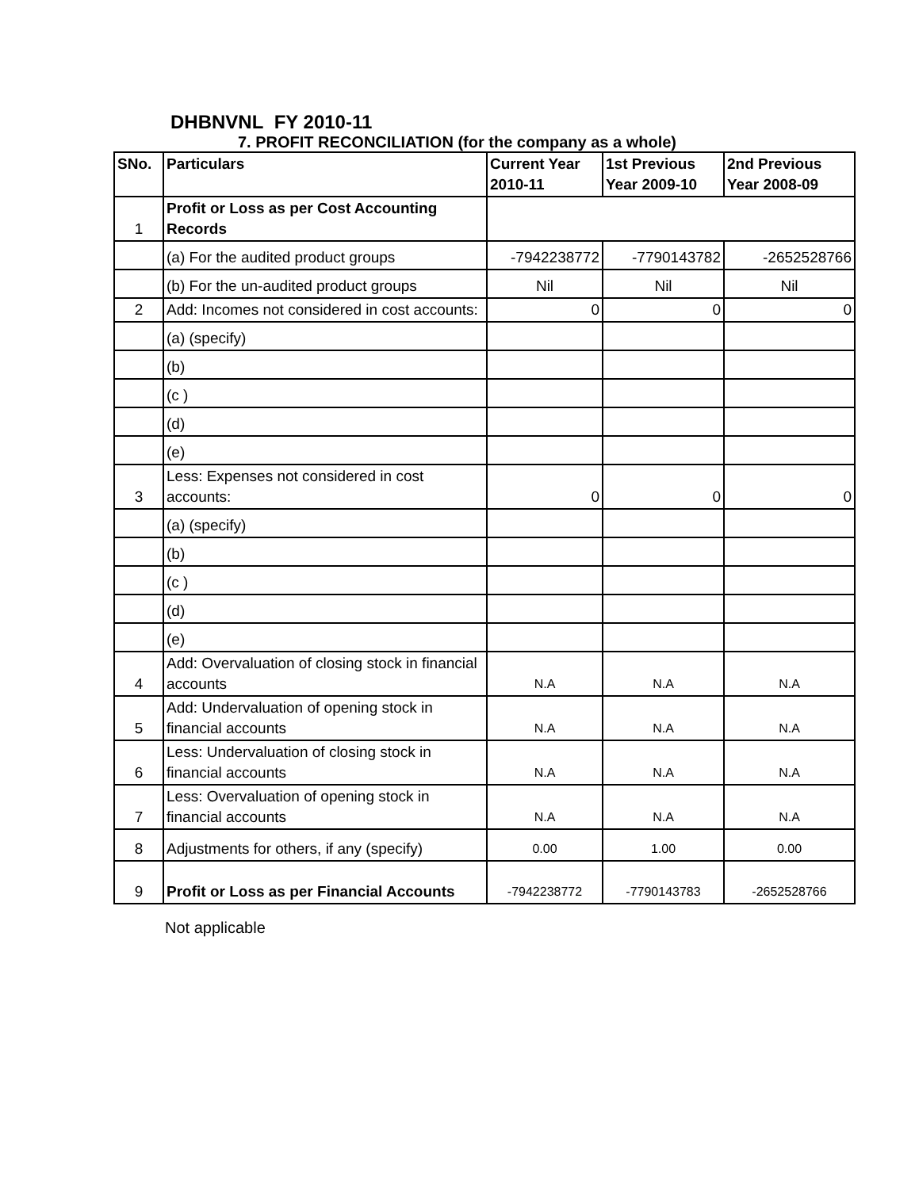DHBNVNL FY 2010-11
7. PROFIT RECONCILIATION (for the company as a whole)
| SNo. | Particulars | Current Year 2010-11 | 1st Previous Year 2009-10 | 2nd Previous Year 2008-09 |
| --- | --- | --- | --- | --- |
| 1 | Profit or Loss as per Cost Accounting Records | | | |
| | (a) For the audited product groups | -7942238772 | -7790143782 | -2652528766 |
| | (b) For the un-audited product groups | Nil | Nil | Nil |
| 2 | Add: Incomes not considered in cost accounts: | 0 | 0 | 0 |
| | (a) (specify) | | | |
| | (b) | | | |
| | (c ) | | | |
| | (d) | | | |
| | (e) | | | |
| 3 | Less: Expenses not considered in cost accounts: | 0 | 0 | 0 |
| | (a) (specify) | | | |
| | (b) | | | |
| | (c ) | | | |
| | (d) | | | |
| | (e) | | | |
| 4 | Add: Overvaluation of closing stock in financial accounts | N.A | N.A | N.A |
| 5 | Add: Undervaluation of opening stock in financial accounts | N.A | N.A | N.A |
| 6 | Less: Undervaluation of closing stock in financial accounts | N.A | N.A | N.A |
| 7 | Less: Overvaluation of opening stock in financial accounts | N.A | N.A | N.A |
| 8 | Adjustments for others, if any (specify) | 0.00 | 1.00 | 0.00 |
| 9 | Profit or Loss as per Financial Accounts | -7942238772 | -7790143783 | -2652528766 |
Not applicable